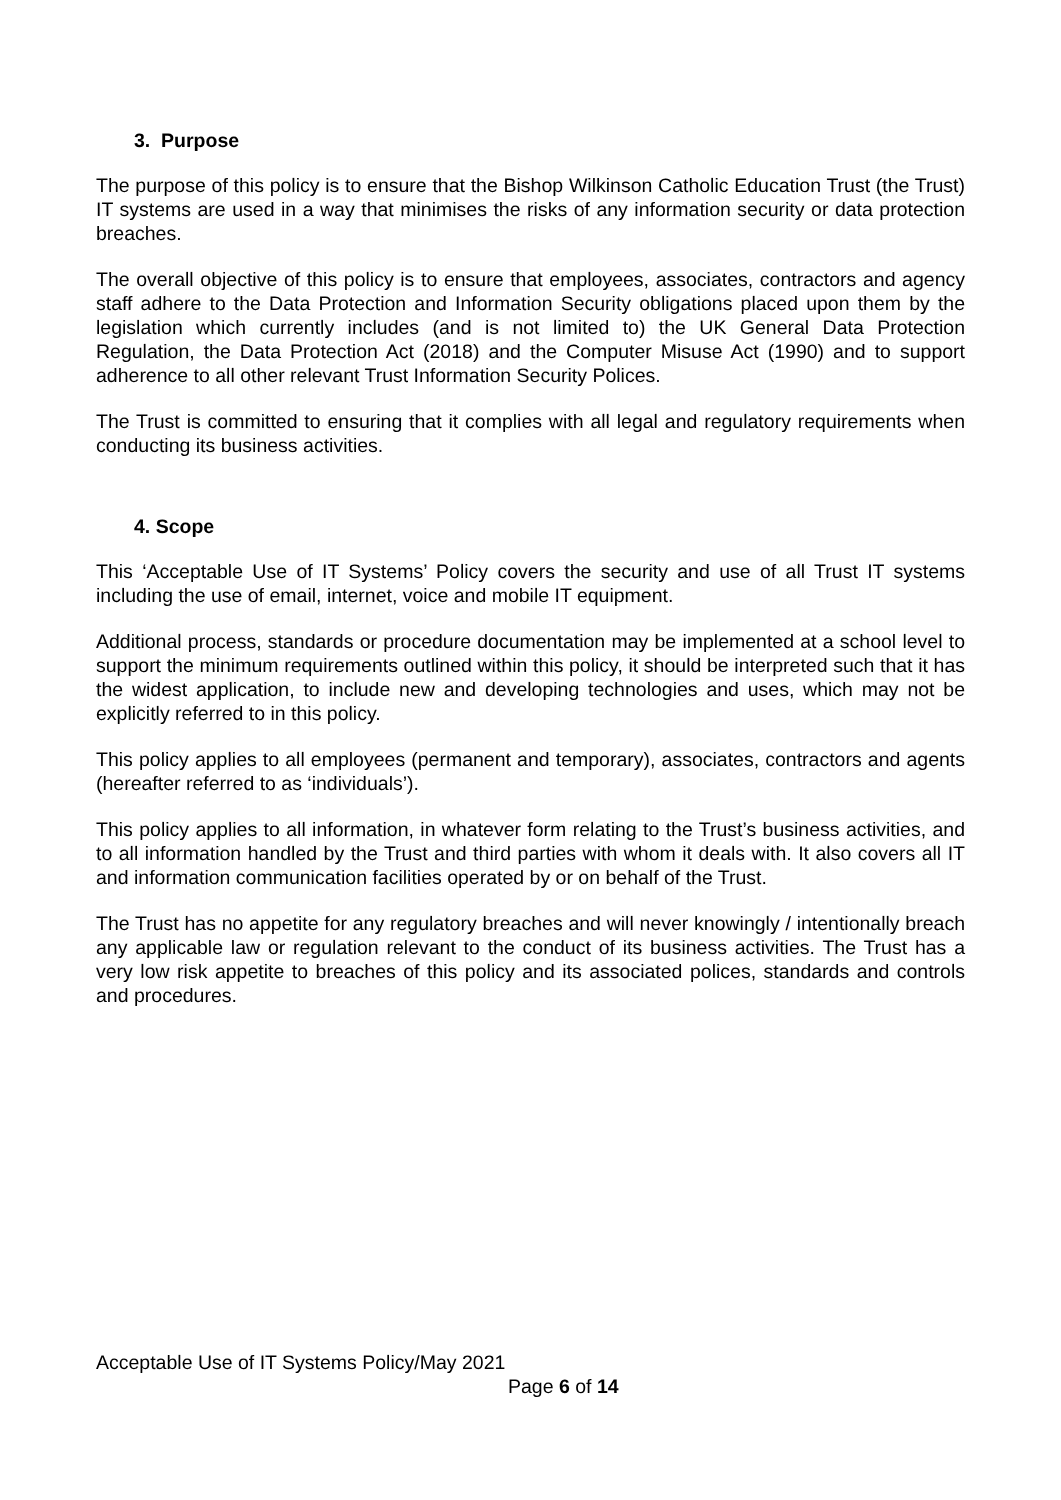3. Purpose
The purpose of this policy is to ensure that the Bishop Wilkinson Catholic Education Trust (the Trust) IT systems are used in a way that minimises the risks of any information security or data protection breaches.
The overall objective of this policy is to ensure that employees, associates, contractors and agency staff adhere to the Data Protection and Information Security obligations placed upon them by the legislation which currently includes (and is not limited to) the UK General Data Protection Regulation, the Data Protection Act (2018) and the Computer Misuse Act (1990) and to support adherence to all other relevant Trust Information Security Polices.
The Trust is committed to ensuring that it complies with all legal and regulatory requirements when conducting its business activities.
4. Scope
This ‘Acceptable Use of IT Systems’ Policy covers the security and use of all Trust IT systems including the use of email, internet, voice and mobile IT equipment.
Additional process, standards or procedure documentation may be implemented at a school level to support the minimum requirements outlined within this policy, it should be interpreted such that it has the widest application, to include new and developing technologies and uses, which may not be explicitly referred to in this policy.
This policy applies to all employees (permanent and temporary), associates, contractors and agents (hereafter referred to as ‘individuals’).
This policy applies to all information, in whatever form relating to the Trust’s business activities, and to all information handled by the Trust and third parties with whom it deals with. It also covers all IT and information communication facilities operated by or on behalf of the Trust.
The Trust has no appetite for any regulatory breaches and will never knowingly / intentionally breach any applicable law or regulation relevant to the conduct of its business activities. The Trust has a very low risk appetite to breaches of this policy and its associated polices, standards and controls and procedures.
Acceptable Use of IT Systems Policy/May 2021
Page 6 of 14